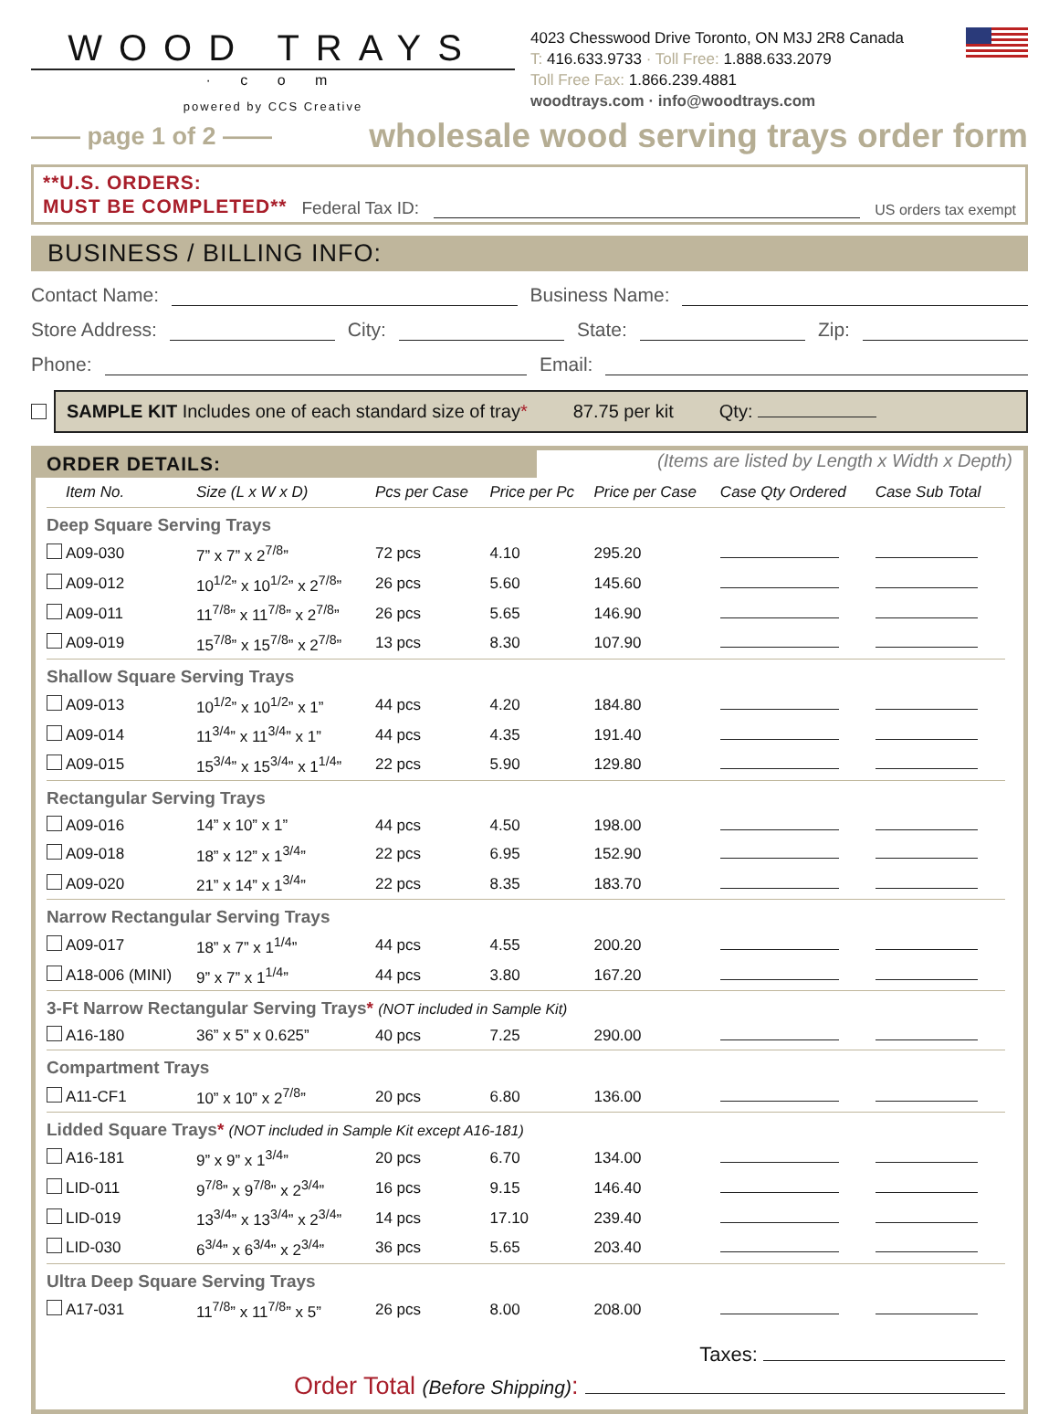WOOD TRAYS
· c o m
powered by CCS Creative
4023 Chesswood Drive Toronto, ON M3J 2R8 Canada
T: 416.633.9733 · Toll Free: 1.888.633.2079
Toll Free Fax: 1.866.239.4881
woodtrays.com · info@woodtrays.com
—— page 1 of 2 —— wholesale wood serving trays order form
**U.S. ORDERS:
MUST BE COMPLETED**
Federal Tax ID:
US orders tax exempt
BUSINESS / BILLING INFO:
Contact Name:
Business Name:
Store Address:
City:
State:
Zip:
Phone:
Email:
SAMPLE KIT Includes one of each standard size of tray* 87.75 per kit Qty:
ORDER DETAILS:
(Items are listed by Length x Width x Depth)
| | Item No. | Size (L x W x D) | Pcs per Case | Price per Pc | Price per Case | Case Qty Ordered | Case Sub Total |
| --- | --- | --- | --- | --- | --- | --- | --- |
| Deep Square Serving Trays | | | | | | | |
| | A09-030 | 7” x 7” x 2<sup>7/8</sup>” | 72 pcs | 4.10 | 295.20 | | |
| | A09-012 | 10<sup>1/2</sup>” x 10<sup>1/2</sup>” x 2<sup>7/8</sup>” | 26 pcs | 5.60 | 145.60 | | |
| | A09-011 | 11<sup>7/8</sup>” x 11<sup>7/8</sup>” x 2<sup>7/8</sup>” | 26 pcs | 5.65 | 146.90 | | |
| | A09-019 | 15<sup>7/8</sup>” x 15<sup>7/8</sup>” x 2<sup>7/8</sup>” | 13 pcs | 8.30 | 107.90 | | |
| Shallow Square Serving Trays | | | | | | | |
| | A09-013 | 10<sup>1/2</sup>” x 10<sup>1/2</sup>” x 1” | 44 pcs | 4.20 | 184.80 | | |
| | A09-014 | 11<sup>3/4</sup>” x 11<sup>3/4</sup>” x 1” | 44 pcs | 4.35 | 191.40 | | |
| | A09-015 | 15<sup>3/4</sup>” x 15<sup>3/4</sup>” x 1<sup>1/4</sup>” | 22 pcs | 5.90 | 129.80 | | |
| Rectangular Serving Trays | | | | | | | |
| | A09-016 | 14” x 10” x 1” | 44 pcs | 4.50 | 198.00 | | |
| | A09-018 | 18” x 12” x 1<sup>3/4</sup>” | 22 pcs | 6.95 | 152.90 | | |
| | A09-020 | 21” x 14” x 1<sup>3/4</sup>” | 22 pcs | 8.35 | 183.70 | | |
| Narrow Rectangular Serving Trays | | | | | | | |
| | A09-017 | 18” x 7” x 1<sup>1/4</sup>” | 44 pcs | 4.55 | 200.20 | | |
| | A18-006 (MINI) | 9” x 7” x 1<sup>1/4</sup>” | 44 pcs | 3.80 | 167.20 | | |
| 3-Ft Narrow Rectangular Serving Trays * (NOT included in Sample Kit) | | | | | | | |
| | A16-180 | 36” x 5” x 0.625” | 40 pcs | 7.25 | 290.00 | | |
| Compartment Trays | | | | | | | |
| | A11-CF1 | 10” x 10” x 2<sup>7/8</sup>” | 20 pcs | 6.80 | 136.00 | | |
| Lidded Square Trays * (NOT included in Sample Kit except A16-181) | | | | | | | |
| | A16-181 | 9” x 9” x 1<sup>3/4</sup>” | 20 pcs | 6.70 | 134.00 | | |
| | LID-011 | 9<sup>7/8</sup>” x 9<sup>7/8</sup>” x 2<sup>3/4</sup>” | 16 pcs | 9.15 | 146.40 | | |
| | LID-019 | 13<sup>3/4</sup>” x 13<sup>3/4</sup>” x 2<sup>3/4</sup>” | 14 pcs | 17.10 | 239.40 | | |
| | LID-030 | 6<sup>3/4</sup>” x 6<sup>3/4</sup>” x 2<sup>3/4</sup>” | 36 pcs | 5.65 | 203.40 | | |
| Ultra Deep Square Serving Trays | | | | | | | |
| | A17-031 | 11<sup>7/8</sup>” x 11<sup>7/8</sup>” x 5” | 26 pcs | 8.00 | 208.00 | | |
Taxes:
Order Total (Before Shipping):